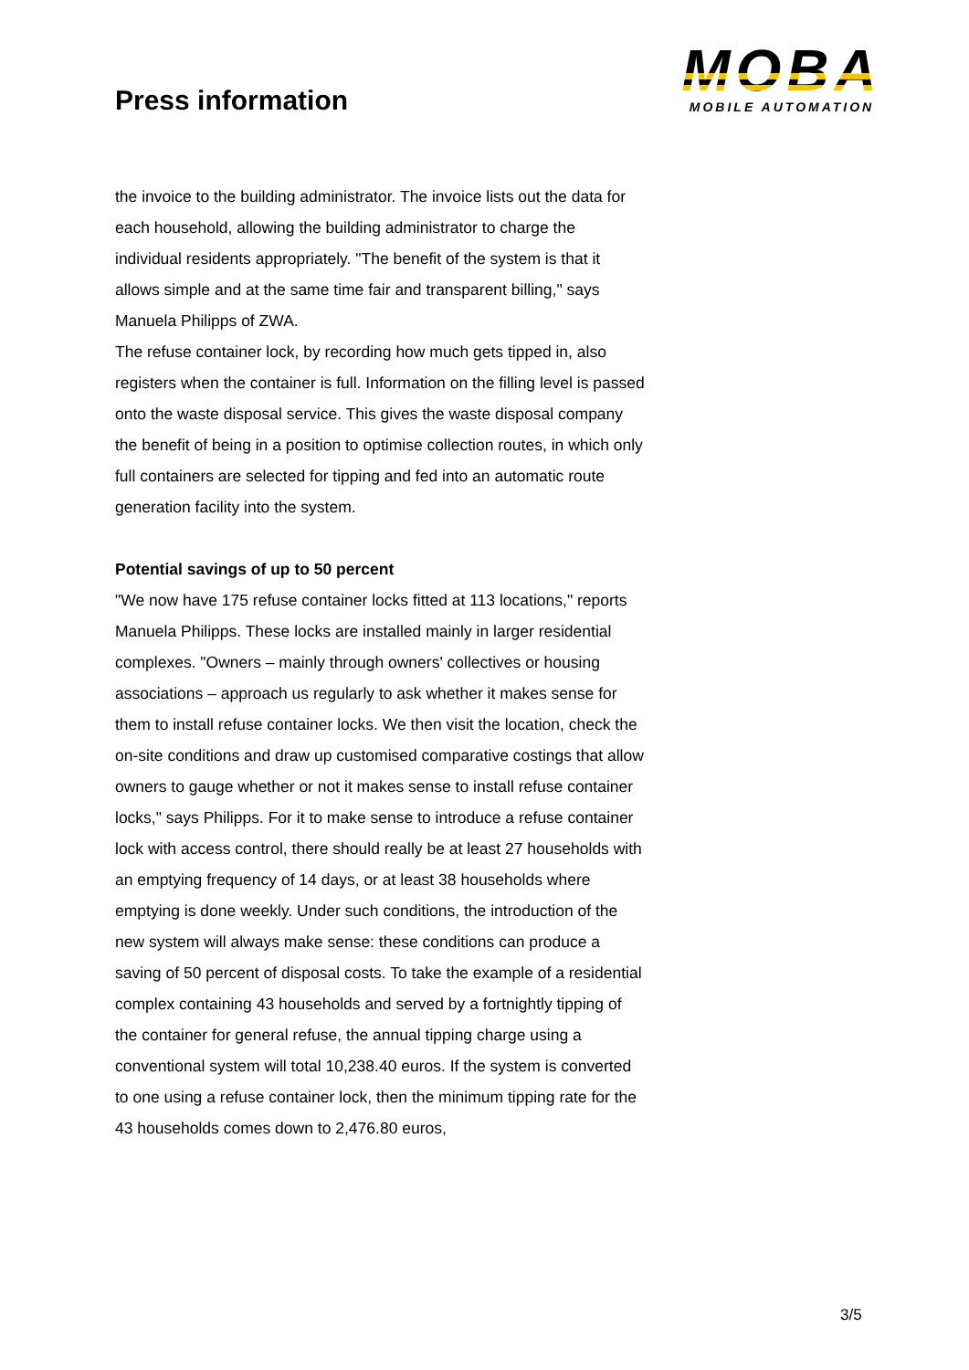Press information
MOBA
MOBILE AUTOMATION
the invoice to the building administrator. The invoice lists out the data for each household, allowing the building administrator to charge the individual residents appropriately. "The benefit of the system is that it allows simple and at the same time fair and transparent billing," says Manuela Philipps of ZWA.
The refuse container lock, by recording how much gets tipped in, also registers when the container is full. Information on the filling level is passed onto the waste disposal service. This gives the waste disposal company the benefit of being in a position to optimise collection routes, in which only full containers are selected for tipping and fed into an automatic route generation facility into the system.
Potential savings of up to 50 percent
"We now have 175 refuse container locks fitted at 113 locations," reports Manuela Philipps. These locks are installed mainly in larger residential complexes. "Owners – mainly through owners' collectives or housing associations – approach us regularly to ask whether it makes sense for them to install refuse container locks. We then visit the location, check the on-site conditions and draw up customised comparative costings that allow owners to gauge whether or not it makes sense to install refuse container locks," says Philipps. For it to make sense to introduce a refuse container lock with access control, there should really be at least 27 households with an emptying frequency of 14 days, or at least 38 households where emptying is done weekly. Under such conditions, the introduction of the new system will always make sense: these conditions can produce a saving of 50 percent of disposal costs. To take the example of a residential complex containing 43 households and served by a fortnightly tipping of the container for general refuse, the annual tipping charge using a conventional system will total 10,238.40 euros. If the system is converted to one using a refuse container lock, then the minimum tipping rate for the 43 households comes down to 2,476.80 euros,
3/5